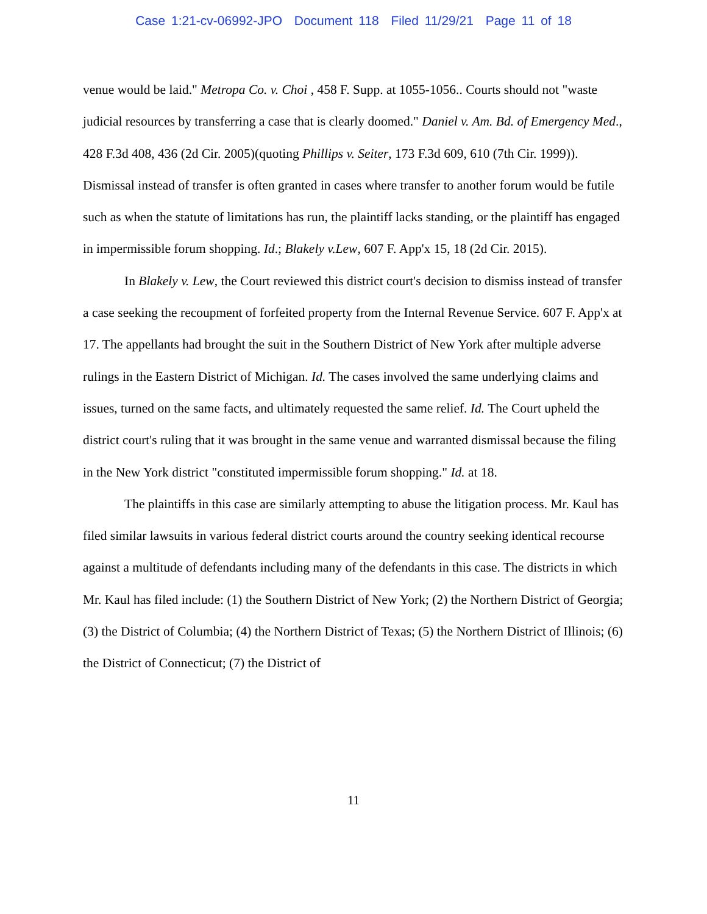Case 1:21-cv-06992-JPO Document 118 Filed 11/29/21 Page 11 of 18
venue would be laid." Metropa Co. v. Choi , 458 F. Supp. at 1055-1056.. Courts should not "waste judicial resources by transferring a case that is clearly doomed." Daniel v. Am. Bd. of Emergency Med., 428 F.3d 408, 436 (2d Cir. 2005)(quoting Phillips v. Seiter, 173 F.3d 609, 610 (7th Cir. 1999)). Dismissal instead of transfer is often granted in cases where transfer to another forum would be futile such as when the statute of limitations has run, the plaintiff lacks standing, or the plaintiff has engaged in impermissible forum shopping. Id.; Blakely v.Lew, 607 F. App'x 15, 18 (2d Cir. 2015).
In Blakely v. Lew, the Court reviewed this district court's decision to dismiss instead of transfer a case seeking the recoupment of forfeited property from the Internal Revenue Service. 607 F. App'x at 17. The appellants had brought the suit in the Southern District of New York after multiple adverse rulings in the Eastern District of Michigan. Id. The cases involved the same underlying claims and issues, turned on the same facts, and ultimately requested the same relief. Id. The Court upheld the district court's ruling that it was brought in the same venue and warranted dismissal because the filing in the New York district "constituted impermissible forum shopping." Id. at 18.
The plaintiffs in this case are similarly attempting to abuse the litigation process. Mr. Kaul has filed similar lawsuits in various federal district courts around the country seeking identical recourse against a multitude of defendants including many of the defendants in this case. The districts in which Mr. Kaul has filed include: (1) the Southern District of New York; (2) the Northern District of Georgia; (3) the District of Columbia; (4) the Northern District of Texas; (5) the Northern District of Illinois; (6) the District of Connecticut; (7) the District of
11